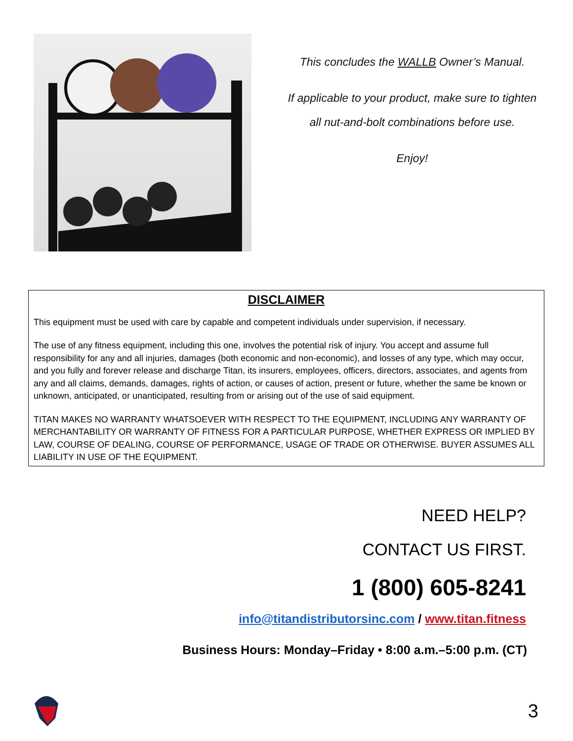This concludes the WALLB Owner’s Manual.
If applicable to your product, make sure to tighten
all nut-and-bolt combinations before use.
Enjoy!
DISCLAIMER
This equipment must be used with care by capable and competent individuals under supervision, if necessary.
The use of any fitness equipment, including this one, involves the potential risk of injury. You accept and assume full responsibility for any and all injuries, damages (both economic and non-economic), and losses of any type, which may occur, and you fully and forever release and discharge Titan, its insurers, employees, officers, directors, associates, and agents from any and all claims, demands, damages, rights of action, or causes of action, present or future, whether the same be known or unknown, anticipated, or unanticipated, resulting from or arising out of the use of said equipment.
TITAN MAKES NO WARRANTY WHATSOEVER WITH RESPECT TO THE EQUIPMENT, INCLUDING ANY WARRANTY OF MERCHANTABILITY OR WARRANTY OF FITNESS FOR A PARTICULAR PURPOSE, WHETHER EXPRESS OR IMPLIED BY LAW, COURSE OF DEALING, COURSE OF PERFORMANCE, USAGE OF TRADE OR OTHERWISE. BUYER ASSUMES ALL LIABILITY IN USE OF THE EQUIPMENT.
NEED HELP?
CONTACT US FIRST.
1 (800) 605-8241
info@titandistributorsinc.com / www.titan.fitness
Business Hours: Monday–Friday • 8:00 a.m.–5:00 p.m. (CT)
3